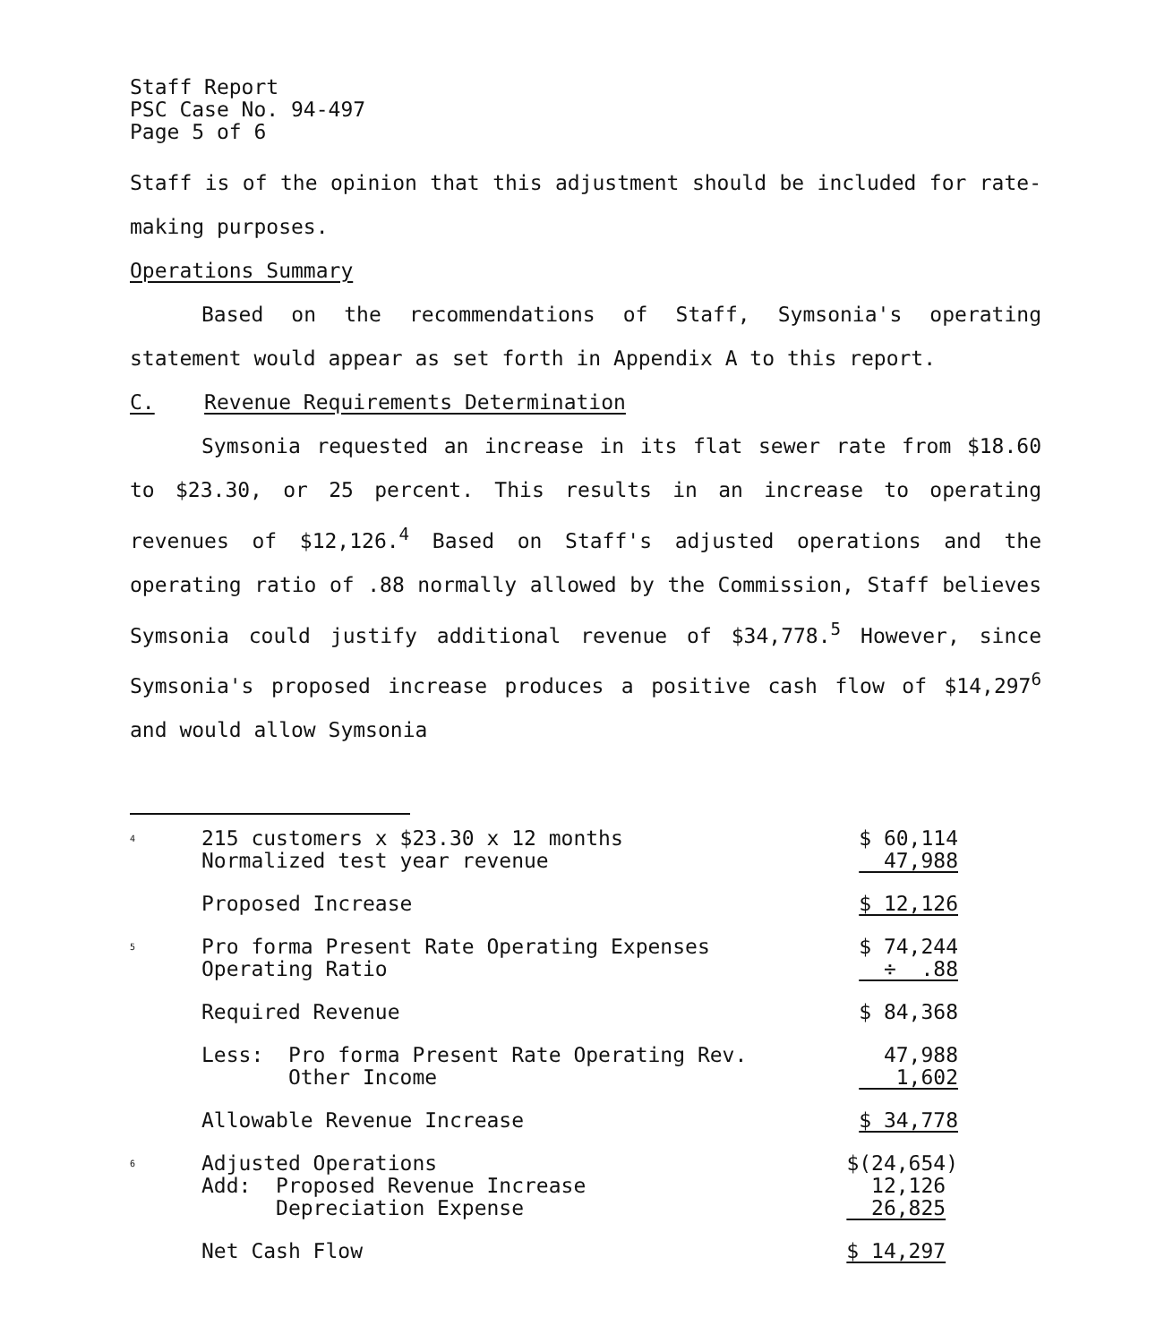Staff Report
PSC Case No. 94-497
Page 5 of 6
Staff is of the opinion that this adjustment should be included for rate-making purposes.
Operations Summary
Based on the recommendations of Staff, Symsonia's operating statement would appear as set forth in Appendix A to this report.
C. Revenue Requirements Determination
Symsonia requested an increase in its flat sewer rate from $18.60 to $23.30, or 25 percent. This results in an increase to operating revenues of $12,126.<sup>4</sup> Based on Staff's adjusted operations and the operating ratio of .88 normally allowed by the Commission, Staff believes Symsonia could justify additional revenue of $34,778.<sup>5</sup> However, since Symsonia's proposed increase produces a positive cash flow of $14,297<sup>6</sup> and would allow Symsonia
| <sup>4</sup> | 215 customers x $23.30 x 12 months Normalized test year revenue | $ 60,114 47,988 |
| | Proposed Increase | $ 12,126 |
| <sup>5</sup> | Pro forma Present Rate Operating Expenses Operating Ratio | $ 74,244 ÷ .88 |
| | Required Revenue | $ 84,368 |
| | Less: Pro forma Present Rate Operating Rev. Other Income | 47,988 1,602 |
| | Allowable Revenue Increase | $ 34,778 |
| <sup>6</sup> | Adjusted Operations Add: Proposed Revenue Increase Depreciation Expense | $(24,654) 12,126 26,825 |
| | Net Cash Flow | $ 14,297 |